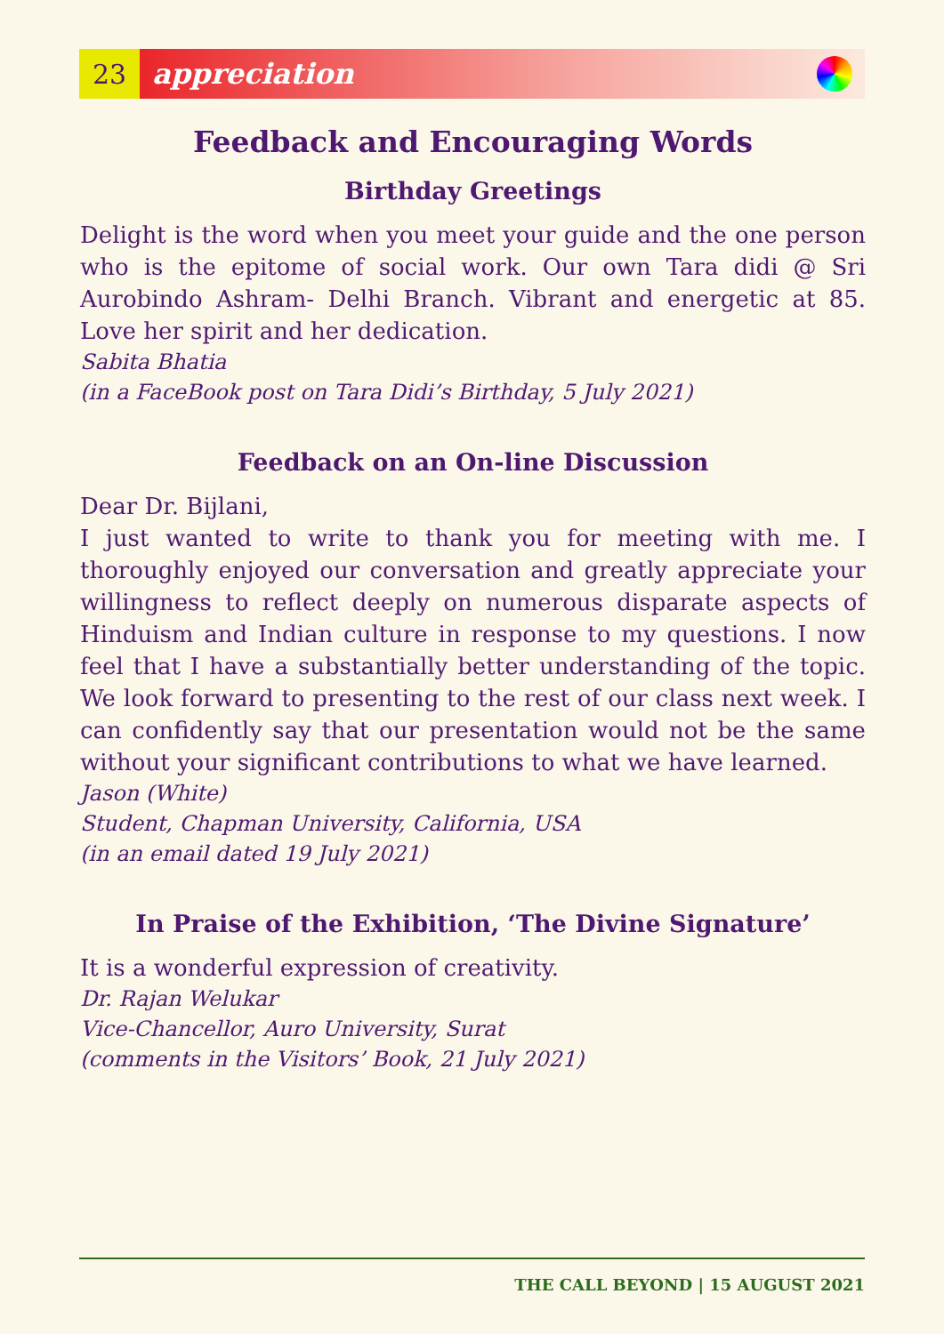23
appreciation
Feedback and Encouraging Words
Birthday Greetings
Delight is the word when you meet your guide and the one person who is the epitome of social work. Our own Tara didi @ Sri Aurobindo Ashram- Delhi Branch. Vibrant and energetic at 85. Love her spirit and her dedication.
Sabita Bhatia
(in a FaceBook post on Tara Didi’s Birthday, 5 July 2021)
Feedback on an On-line Discussion
Dear Dr. Bijlani,
I just wanted to write to thank you for meeting with me. I thoroughly enjoyed our conversation and greatly appreciate your willingness to reflect deeply on numerous disparate aspects of Hinduism and Indian culture in response to my questions. I now feel that I have a substantially better understanding of the topic. We look forward to presenting to the rest of our class next week. I can confidently say that our presentation would not be the same without your significant contributions to what we have learned.
Jason (White)
Student, Chapman University, California, USA
(in an email dated 19 July 2021)
In Praise of the Exhibition, ‘The Divine Signature’
It is a wonderful expression of creativity.
Dr. Rajan Welukar
Vice-Chancellor, Auro University, Surat
(comments in the Visitors’ Book, 21 July 2021)
THE CALL BEYOND | 15 AUGUST 2021